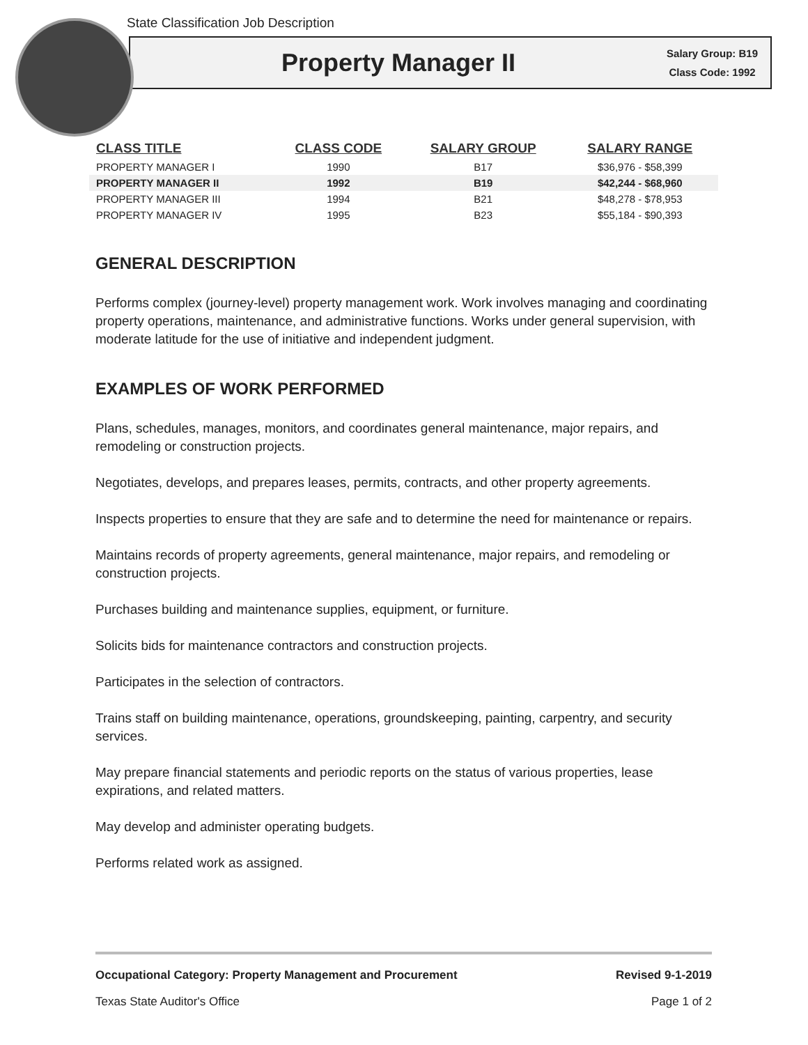State Classification Job Description
Property Manager II
Salary Group: B19
Class Code: 1992
| CLASS TITLE | CLASS CODE | SALARY GROUP | SALARY RANGE |
| --- | --- | --- | --- |
| PROPERTY MANAGER I | 1990 | B17 | $36,976 - $58,399 |
| PROPERTY MANAGER II | 1992 | B19 | $42,244 - $68,960 |
| PROPERTY MANAGER III | 1994 | B21 | $48,278 - $78,953 |
| PROPERTY MANAGER IV | 1995 | B23 | $55,184 - $90,393 |
GENERAL DESCRIPTION
Performs complex (journey-level) property management work. Work involves managing and coordinating property operations, maintenance, and administrative functions. Works under general supervision, with moderate latitude for the use of initiative and independent judgment.
EXAMPLES OF WORK PERFORMED
Plans, schedules, manages, monitors, and coordinates general maintenance, major repairs, and remodeling or construction projects.
Negotiates, develops, and prepares leases, permits, contracts, and other property agreements.
Inspects properties to ensure that they are safe and to determine the need for maintenance or repairs.
Maintains records of property agreements, general maintenance, major repairs, and remodeling or construction projects.
Purchases building and maintenance supplies, equipment, or furniture.
Solicits bids for maintenance contractors and construction projects.
Participates in the selection of contractors.
Trains staff on building maintenance, operations, groundskeeping, painting, carpentry, and security services.
May prepare financial statements and periodic reports on the status of various properties, lease expirations, and related matters.
May develop and administer operating budgets.
Performs related work as assigned.
Occupational Category: Property Management and Procurement Revised 9-1-2019
Texas State Auditor's Office Page 1 of 2